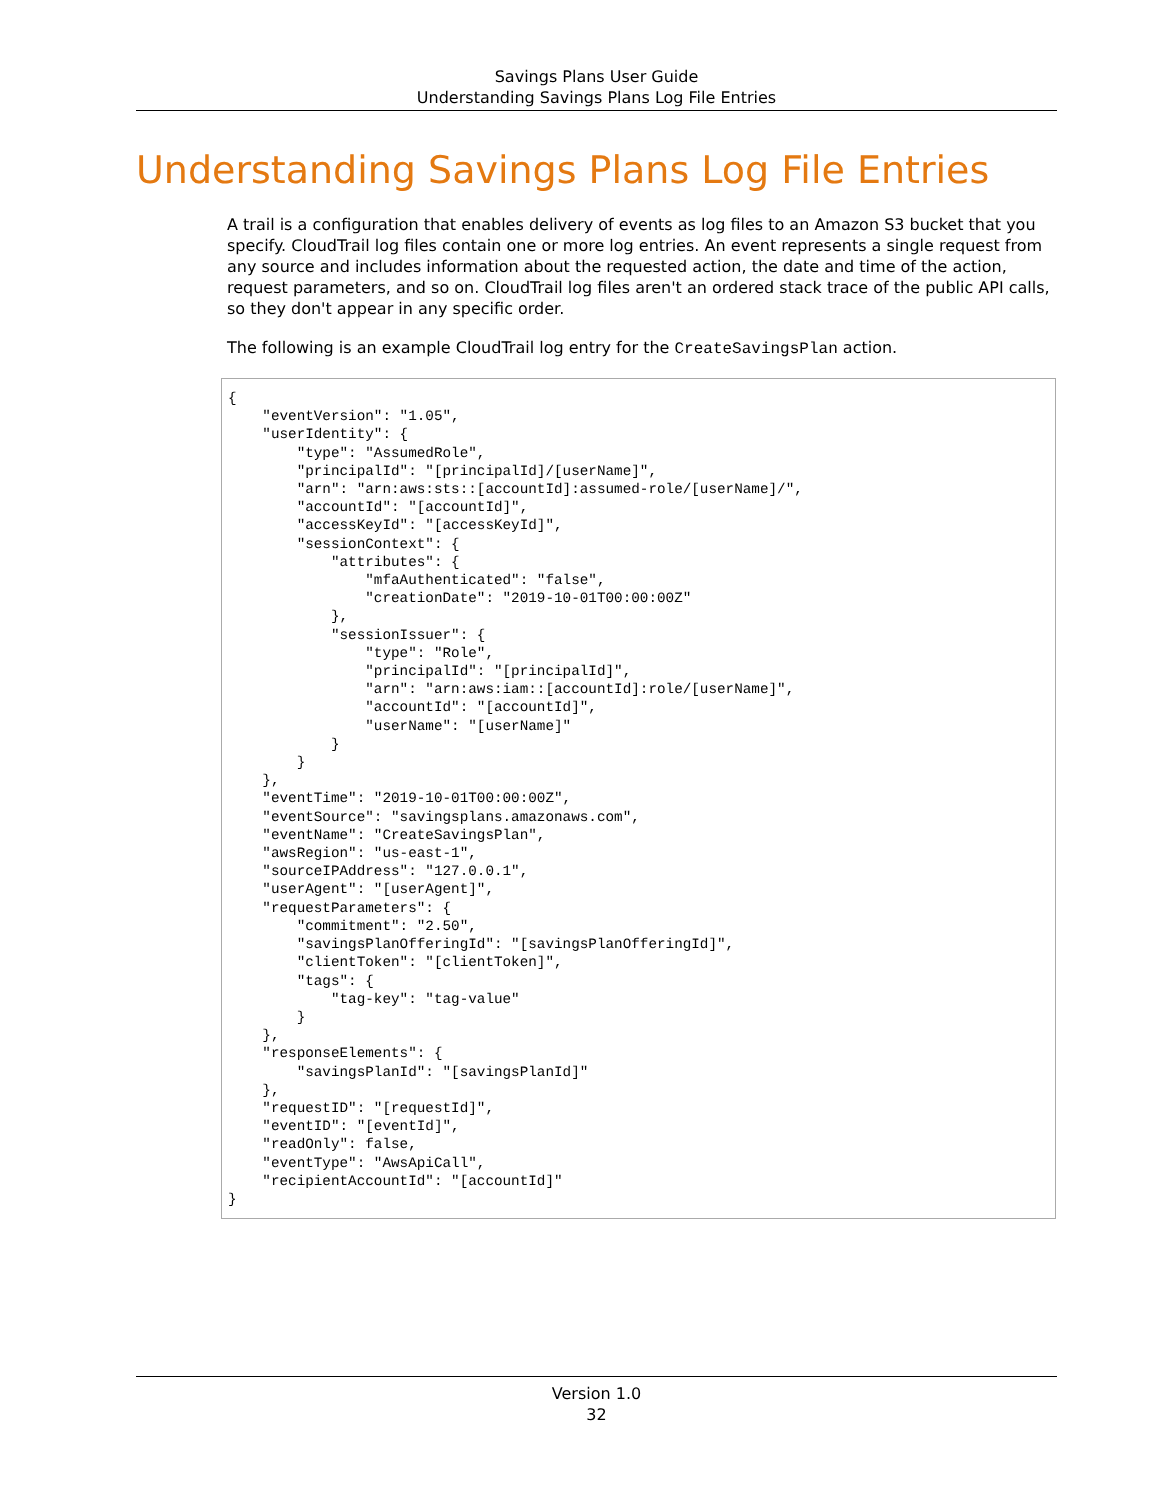Savings Plans User Guide
Understanding Savings Plans Log File Entries
Understanding Savings Plans Log File Entries
A trail is a configuration that enables delivery of events as log files to an Amazon S3 bucket that you specify. CloudTrail log files contain one or more log entries. An event represents a single request from any source and includes information about the requested action, the date and time of the action, request parameters, and so on. CloudTrail log files aren't an ordered stack trace of the public API calls, so they don't appear in any specific order.
The following is an example CloudTrail log entry for the CreateSavingsPlan action.
{
    "eventVersion": "1.05",
    "userIdentity": {
        "type": "AssumedRole",
        "principalId": "[principalId]/[userName]",
        "arn": "arn:aws:sts::[accountId]:assumed-role/[userName]/",
        "accountId": "[accountId]",
        "accessKeyId": "[accessKeyId]",
        "sessionContext": {
            "attributes": {
                "mfaAuthenticated": "false",
                "creationDate": "2019-10-01T00:00:00Z"
            },
            "sessionIssuer": {
                "type": "Role",
                "principalId": "[principalId]",
                "arn": "arn:aws:iam::[accountId]:role/[userName]",
                "accountId": "[accountId]",
                "userName": "[userName]"
            }
        }
    },
    "eventTime": "2019-10-01T00:00:00Z",
    "eventSource": "savingsplans.amazonaws.com",
    "eventName": "CreateSavingsPlan",
    "awsRegion": "us-east-1",
    "sourceIPAddress": "127.0.0.1",
    "userAgent": "[userAgent]",
    "requestParameters": {
        "commitment": "2.50",
        "savingsPlanOfferingId": "[savingsPlanOfferingId]",
        "clientToken": "[clientToken]",
        "tags": {
            "tag-key": "tag-value"
        }
    },
    "responseElements": {
        "savingsPlanId": "[savingsPlanId]"
    },
    "requestID": "[requestId]",
    "eventID": "[eventId]",
    "readOnly": false,
    "eventType": "AwsApiCall",
    "recipientAccountId": "[accountId]"
}
Version 1.0
32